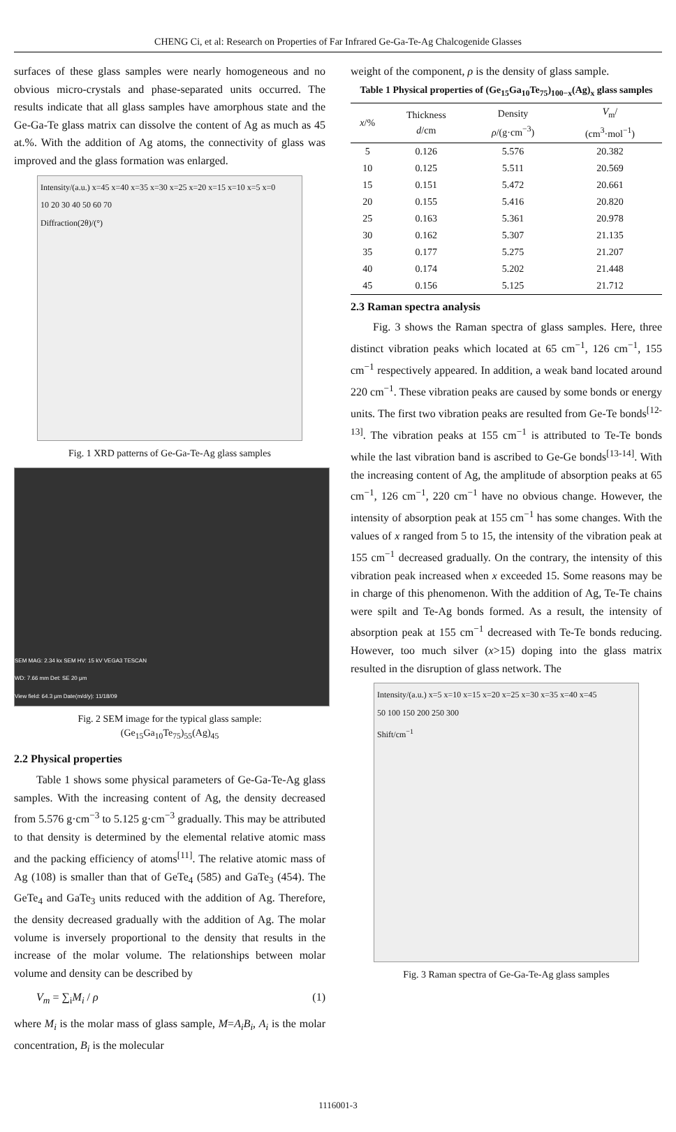CHENG Ci, et al: Research on Properties of Far Infrared Ge-Ga-Te-Ag Chalcogenide Glasses
surfaces of these glass samples were nearly homogeneous and no obvious micro-crystals and phase-separated units occurred. The results indicate that all glass samples have amorphous state and the Ge-Ga-Te glass matrix can dissolve the content of Ag as much as 45 at.%. With the addition of Ag atoms, the connectivity of glass was improved and the glass formation was enlarged.
Intensity/(a.u.) x=45 x=40 x=35 x=30 x=25 x=20 x=15 x=10 x=5 x=0
10 20 30 40 50 60 70
Diffraction(2θ)/(°)
Fig. 1 XRD patterns of Ge-Ga-Te-Ag glass samples
SEM MAG: 2.34 kx SEM HV: 15 kV VEGA3 TESCAN
WD: 7.66 mm Det: SE 20 μm
View field: 64.3 μm Date(m/d/y): 11/18/09
Fig. 2 SEM image for the typical glass sample:
(Ge<sub>15</sub>Ga<sub>10</sub>Te<sub>75</sub>)<sub>55</sub>(Ag)<sub>45</sub>
2.2 Physical properties
Table 1 shows some physical parameters of Ge-Ga-Te-Ag glass samples. With the increasing content of Ag, the density decreased from 5.576 g·cm<sup>−3</sup> to 5.125 g·cm<sup>−3</sup> gradually. This may be attributed to that density is determined by the elemental relative atomic mass and the packing efficiency of atoms<sup>[11]</sup>. The relative atomic mass of Ag (108) is smaller than that of GeTe<sub>4</sub> (585) and GaTe<sub>3</sub> (454). The GeTe<sub>4</sub> and GaTe<sub>3</sub> units reduced with the addition of Ag. Therefore, the density decreased gradually with the addition of Ag. The molar volume is inversely proportional to the density that results in the increase of the molar volume. The relationships between molar volume and density can be described by
V<sub>m</sub> = ∑<sub>i</sub>M<sub>i</sub> / ρ (1)
where M<sub>i</sub> is the molar mass of glass sample, M=A<sub>i</sub>B<sub>i</sub>, A<sub>i</sub> is the molar concentration, B<sub>i</sub> is the molecular
weight of the component, ρ is the density of glass sample.
Table 1 Physical properties of (Ge<sub>15</sub>Ga<sub>10</sub>Te<sub>75</sub>)<sub>100−x</sub>(Ag)<sub>x</sub> glass samples
| x /% | Thickness d /cm | Density ρ /(g·cm<sup>−3</sup>) | V<sub>m</sub>/ (cm<sup>3</sup>·mol<sup>−1</sup>) |
| --- | --- | --- | --- |
| 5 | 0.126 | 5.576 | 20.382 |
| 10 | 0.125 | 5.511 | 20.569 |
| 15 | 0.151 | 5.472 | 20.661 |
| 20 | 0.155 | 5.416 | 20.820 |
| 25 | 0.163 | 5.361 | 20.978 |
| 30 | 0.162 | 5.307 | 21.135 |
| 35 | 0.177 | 5.275 | 21.207 |
| 40 | 0.174 | 5.202 | 21.448 |
| 45 | 0.156 | 5.125 | 21.712 |
2.3 Raman spectra analysis
Fig. 3 shows the Raman spectra of glass samples. Here, three distinct vibration peaks which located at 65 cm<sup>−1</sup>, 126 cm<sup>−1</sup>, 155 cm<sup>−1</sup> respectively appeared. In addition, a weak band located around 220 cm<sup>−1</sup>. These vibration peaks are caused by some bonds or energy units. The first two vibration peaks are resulted from Ge-Te bonds<sup>[12-13]</sup>. The vibration peaks at 155 cm<sup>−1</sup> is attributed to Te-Te bonds while the last vibration band is ascribed to Ge-Ge bonds<sup>[13-14]</sup>. With the increasing content of Ag, the amplitude of absorption peaks at 65 cm<sup>−1</sup>, 126 cm<sup>−1</sup>, 220 cm<sup>−1</sup> have no obvious change. However, the intensity of absorption peak at 155 cm<sup>−1</sup> has some changes. With the values of x ranged from 5 to 15, the intensity of the vibration peak at 155 cm<sup>−1</sup> decreased gradually. On the contrary, the intensity of this vibration peak increased when x exceeded 15. Some reasons may be in charge of this phenomenon. With the addition of Ag, Te-Te chains were spilt and Te-Ag bonds formed. As a result, the intensity of absorption peak at 155 cm<sup>−1</sup> decreased with Te-Te bonds reducing. However, too much silver (x>15) doping into the glass matrix resulted in the disruption of glass network. The
Intensity/(a.u.) x=5 x=10 x=15 x=20 x=25 x=30 x=35 x=40 x=45
50 100 150 200 250 300
Shift/cm<sup>−1</sup>
Fig. 3 Raman spectra of Ge-Ga-Te-Ag glass samples
1116001-3